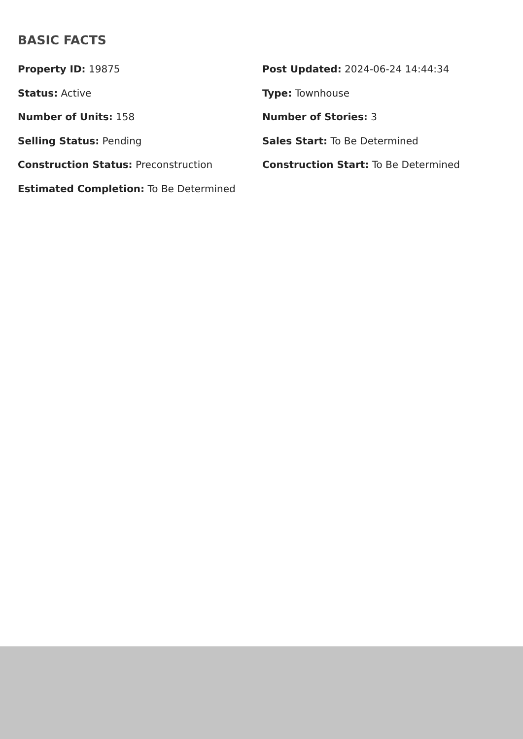BASIC FACTS
Property ID: 19875
Post Updated: 2024-06-24 14:44:34
Status: Active
Type: Townhouse
Number of Units: 158
Number of Stories: 3
Selling Status: Pending
Sales Start: To Be Determined
Construction Status: Preconstruction
Construction Start: To Be Determined
Estimated Completion: To Be Determined